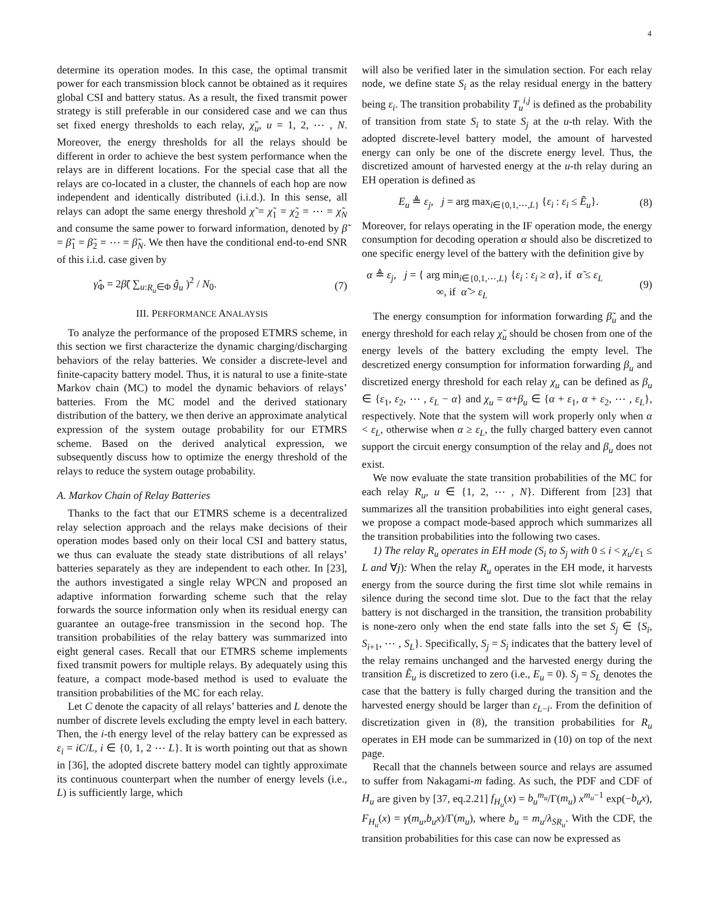4
determine its operation modes. In this case, the optimal transmit power for each transmission block cannot be obtained as it requires global CSI and battery status. As a result, the fixed transmit power strategy is still preferable in our considered case and we can thus set fixed energy thresholds to each relay, χ̃<sub>u</sub>, u = 1, 2, ⋯ , N. Moreover, the energy thresholds for all the relays should be different in order to achieve the best system performance when the relays are in different locations. For the special case that all the relays are co-located in a cluster, the channels of each hop are now independent and identically distributed (i.i.d.). In this sense, all relays can adopt the same energy threshold χ̃ = χ̃<sub>1</sub> = χ̃<sub>2</sub> = ⋯ = χ̃<sub>N</sub> and consume the same power to forward information, denoted by β̃ = β̃<sub>1</sub> = β̃<sub>2</sub> = ⋯ = β̃<sub>N</sub>. We then have the conditional end-to-end SNR of this i.i.d. case given by
γ̂<sub>Φ</sub> = 2β̃( ∑<sub>u:R<sub>u</sub>∈Φ</sub> ĝ<sub>u</sub> )<sup>2</sup> / N<sub>0</sub>. (7)
III. PERFORMANCE ANALAYSIS
To analyze the performance of the proposed ETMRS scheme, in this section we first characterize the dynamic charging/discharging behaviors of the relay batteries. We consider a discrete-level and finite-capacity battery model. Thus, it is natural to use a finite-state Markov chain (MC) to model the dynamic behaviors of relays’ batteries. From the MC model and the derived stationary distribution of the battery, we then derive an approximate analytical expression of the system outage probability for our ETMRS scheme. Based on the derived analytical expression, we subsequently discuss how to optimize the energy threshold of the relays to reduce the system outage probability.
A. Markov Chain of Relay Batteries
Thanks to the fact that our ETMRS scheme is a decentralized relay selection approach and the relays make decisions of their operation modes based only on their local CSI and battery status, we thus can evaluate the steady state distributions of all relays’ batteries separately as they are independent to each other. In [23], the authors investigated a single relay WPCN and proposed an adaptive information forwarding scheme such that the relay forwards the source information only when its residual energy can guarantee an outage-free transmission in the second hop. The transition probabilities of the relay battery was summarized into eight general cases. Recall that our ETMRS scheme implements fixed transmit powers for multiple relays. By adequately using this feature, a compact mode-based method is used to evaluate the transition probabilities of the MC for each relay.
Let C denote the capacity of all relays’ batteries and L denote the number of discrete levels excluding the empty level in each battery. Then, the i-th energy level of the relay battery can be expressed as ε<sub>i</sub> = iC/L, i ∈ {0, 1, 2 ⋯ L}. It is worth pointing out that as shown in [36], the adopted discrete battery model can tightly approximate its continuous counterpart when the number of energy levels (i.e., L) is sufficiently large, which
will also be verified later in the simulation section. For each relay node, we define state S<sub>i</sub> as the relay residual energy in the battery being ε<sub>i</sub>. The transition probability T<sub>u</sub><sup>i,j</sup> is defined as the probability of transition from state S<sub>i</sub> to state S<sub>j</sub> at the u-th relay. With the adopted discrete-level battery model, the amount of harvested energy can only be one of the discrete energy level. Thus, the discretized amount of harvested energy at the u-th relay during an EH operation is defined as
E<sub>u</sub> ≜ ε<sub>j</sub>, j = arg max<sub>i∈{0,1,⋯,L}</sub> {ε<sub>i</sub> : ε<sub>i</sub> ≤ Ẽ<sub>u</sub>}. (8)
Moreover, for relays operating in the IF operation mode, the energy consumption for decoding operation α should also be discretized to one specific energy level of the battery with the definition give by
α ≜ ε<sub>j</sub>, j = { arg min<sub>i∈{0,1,⋯,L}</sub> {ε<sub>i</sub> : ε<sub>i</sub> ≥ α}, if α̃ ≤ ε<sub>L</sub>
∞, if α̃ > ε<sub>L</sub> (9)
The energy consumption for information forwarding β̃<sub>u</sub> and the energy threshold for each relay χ̃<sub>u</sub> should be chosen from one of the energy levels of the battery excluding the empty level. The descretized energy consumption for information forwarding β<sub>u</sub> and discretized energy threshold for each relay χ<sub>u</sub> can be defined as β<sub>u</sub> ∈ {ε<sub>1</sub>, ε<sub>2</sub>, ⋯ , ε<sub>L</sub> − α} and χ<sub>u</sub> = α+β<sub>u</sub> ∈ {α + ε<sub>1</sub>, α + ε<sub>2</sub>, ⋯ , ε<sub>L</sub>}, respectively. Note that the system will work properly only when α < ε<sub>L</sub>, otherwise when α ≥ ε<sub>L</sub>, the fully charged battery even cannot support the circuit energy consumption of the relay and β<sub>u</sub> does not exist.
We now evaluate the state transition probabilities of the MC for each relay R<sub>u</sub>, u ∈ {1, 2, ⋯ , N}. Different from [23] that summarizes all the transition probabilities into eight general cases, we propose a compact mode-based approch which summarizes all the transition probabilities into the following two cases.
1) The relay R<sub>u</sub> operates in EH mode (S<sub>i</sub> to S<sub>j</sub> with 0 ≤ i < χ<sub>u</sub>/ε<sub>1</sub> ≤ L and ∀j): When the relay R<sub>u</sub> operates in the EH mode, it harvests energy from the source during the first time slot while remains in silence during the second time slot. Due to the fact that the relay battery is not discharged in the transition, the transition probability is none-zero only when the end state falls into the set S<sub>j</sub> ∈ {S<sub>i</sub>, S<sub>i+1</sub>, ⋯ , S<sub>L</sub>}. Specifically, S<sub>j</sub> = S<sub>i</sub> indicates that the battery level of the relay remains unchanged and the harvested energy during the transition Ẽ<sub>u</sub> is discretized to zero (i.e., E<sub>u</sub> = 0). S<sub>j</sub> = S<sub>L</sub> denotes the case that the battery is fully charged during the transition and the harvested energy should be larger than ε<sub>L−i</sub>. From the definition of discretization given in (8), the transition probabilities for R<sub>u</sub> operates in EH mode can be summarized in (10) on top of the next page.
Recall that the channels between source and relays are assumed to suffer from Nakagami-m fading. As such, the PDF and CDF of H<sub>u</sub> are given by [37, eq.2.21] f<sub>H<sub>u</sub></sub>(x) = b<sub>u</sub><sup>m<sub>u</sub></sup>/Γ(m<sub>u</sub>) x<sup>m<sub>u</sub>−1</sup> exp(−b<sub>u</sub>x), F<sub>H<sub>u</sub></sub>(x) = γ(m<sub>u</sub>,b<sub>u</sub>x)/Γ(m<sub>u</sub>), where b<sub>u</sub> = m<sub>u</sub>/λ<sub>SR<sub>u</sub></sub>. With the CDF, the transition probabilities for this case can now be expressed as